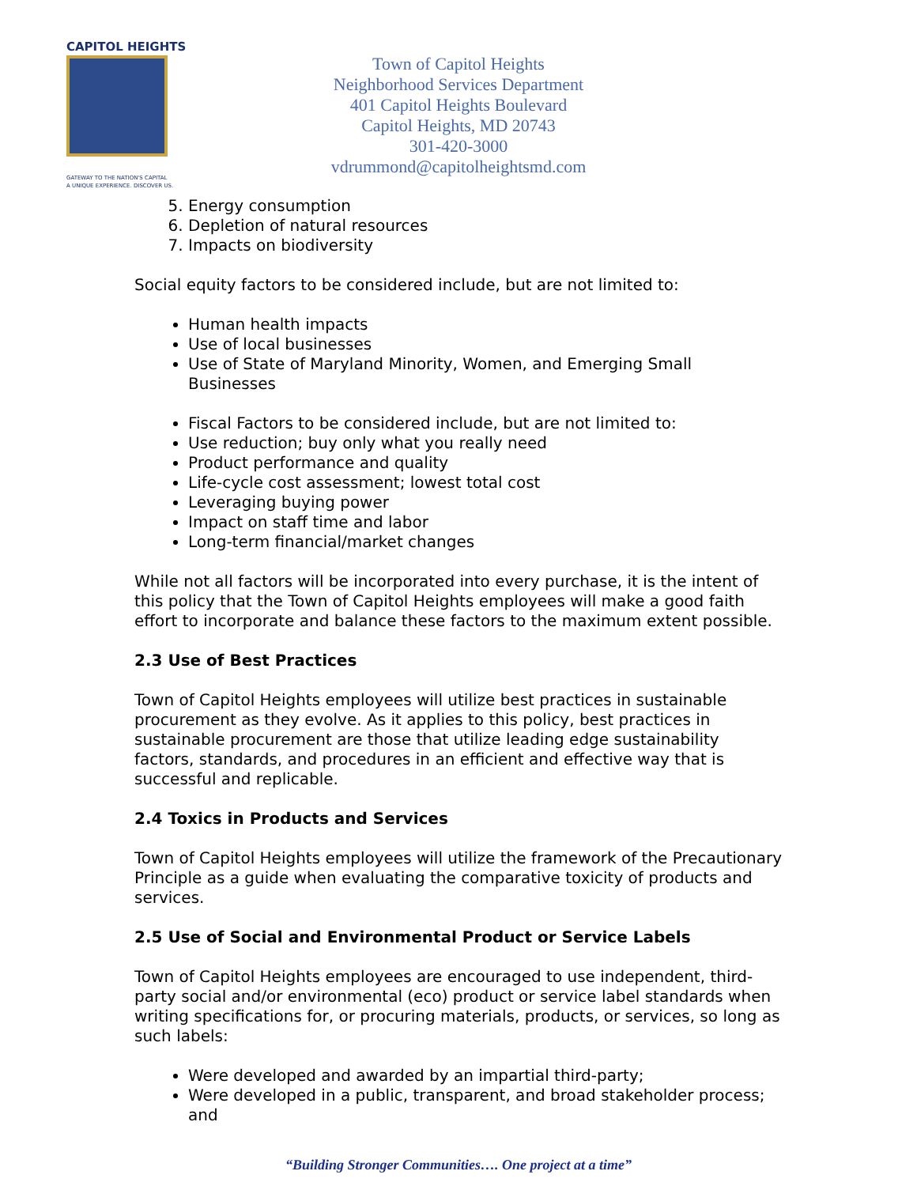CAPITOL HEIGHTS
GATEWAY TO THE NATION'S CAPITAL
A UNIQUE EXPERIENCE. DISCOVER US.
Town of Capitol Heights
Neighborhood Services Department
401 Capitol Heights Boulevard
Capitol Heights, MD 20743
301-420-3000
vdrummond@capitolheightsmd.com
5. Energy consumption
6. Depletion of natural resources
7. Impacts on biodiversity
Social equity factors to be considered include, but are not limited to:
Human health impacts
Use of local businesses
Use of State of Maryland Minority, Women, and Emerging Small Businesses
Fiscal Factors to be considered include, but are not limited to:
Use reduction; buy only what you really need
Product performance and quality
Life-cycle cost assessment; lowest total cost
Leveraging buying power
Impact on staff time and labor
Long-term financial/market changes
While not all factors will be incorporated into every purchase, it is the intent of this policy that the Town of Capitol Heights employees will make a good faith effort to incorporate and balance these factors to the maximum extent possible.
2.3 Use of Best Practices
Town of Capitol Heights employees will utilize best practices in sustainable procurement as they evolve. As it applies to this policy, best practices in sustainable procurement are those that utilize leading edge sustainability factors, standards, and procedures in an efficient and effective way that is successful and replicable.
2.4 Toxics in Products and Services
Town of Capitol Heights employees will utilize the framework of the Precautionary Principle as a guide when evaluating the comparative toxicity of products and services.
2.5 Use of Social and Environmental Product or Service Labels
Town of Capitol Heights employees are encouraged to use independent, third-party social and/or environmental (eco) product or service label standards when writing specifications for, or procuring materials, products, or services, so long as such labels:
Were developed and awarded by an impartial third-party;
Were developed in a public, transparent, and broad stakeholder process; and
“Building Stronger Communities…. One project at a time”